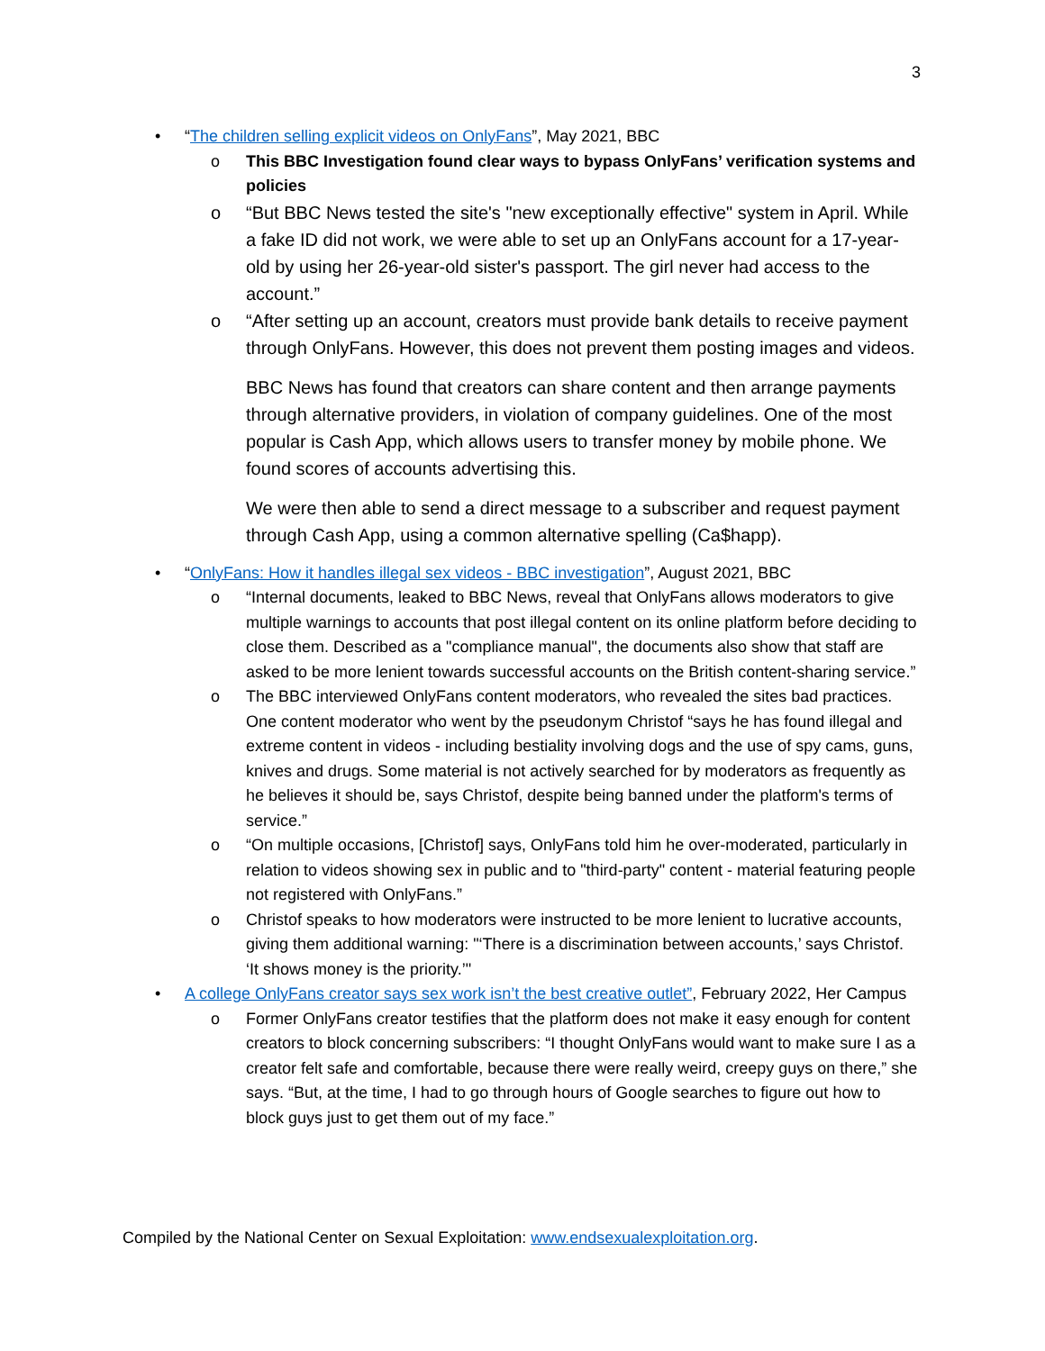3
• “The children selling explicit videos on OnlyFans”, May 2021, BBC
o This BBC Investigation found clear ways to bypass OnlyFans’ verification systems and policies
o “But BBC News tested the site's "new exceptionally effective" system in April. While a fake ID did not work, we were able to set up an OnlyFans account for a 17-year-old by using her 26-year-old sister's passport. The girl never had access to the account.”
o “After setting up an account, creators must provide bank details to receive payment through OnlyFans. However, this does not prevent them posting images and videos.
BBC News has found that creators can share content and then arrange payments through alternative providers, in violation of company guidelines. One of the most popular is Cash App, which allows users to transfer money by mobile phone. We found scores of accounts advertising this.
We were then able to send a direct message to a subscriber and request payment through Cash App, using a common alternative spelling (Ca$happ).
• “OnlyFans: How it handles illegal sex videos - BBC investigation”, August 2021, BBC
o “Internal documents, leaked to BBC News, reveal that OnlyFans allows moderators to give multiple warnings to accounts that post illegal content on its online platform before deciding to close them. Described as a "compliance manual", the documents also show that staff are asked to be more lenient towards successful accounts on the British content-sharing service.”
o The BBC interviewed OnlyFans content moderators, who revealed the sites bad practices. One content moderator who went by the pseudonym Christof “says he has found illegal and extreme content in videos - including bestiality involving dogs and the use of spy cams, guns, knives and drugs. Some material is not actively searched for by moderators as frequently as he believes it should be, says Christof, despite being banned under the platform's terms of service.”
o “On multiple occasions, [Christof] says, OnlyFans told him he over-moderated, particularly in relation to videos showing sex in public and to "third-party" content - material featuring people not registered with OnlyFans.”
o Christof speaks to how moderators were instructed to be more lenient to lucrative accounts, giving them additional warning: "‘There is a discrimination between accounts,’ says Christof. ‘It shows money is the priority.’"
• A college OnlyFans creator says sex work isn’t the best creative outlet”, February 2022, Her Campus
o Former OnlyFans creator testifies that the platform does not make it easy enough for content creators to block concerning subscribers: “I thought OnlyFans would want to make sure I as a creator felt safe and comfortable, because there were really weird, creepy guys on there,” she says. “But, at the time, I had to go through hours of Google searches to figure out how to block guys just to get them out of my face.”
Compiled by the National Center on Sexual Exploitation: www.endsexualexploitation.org.